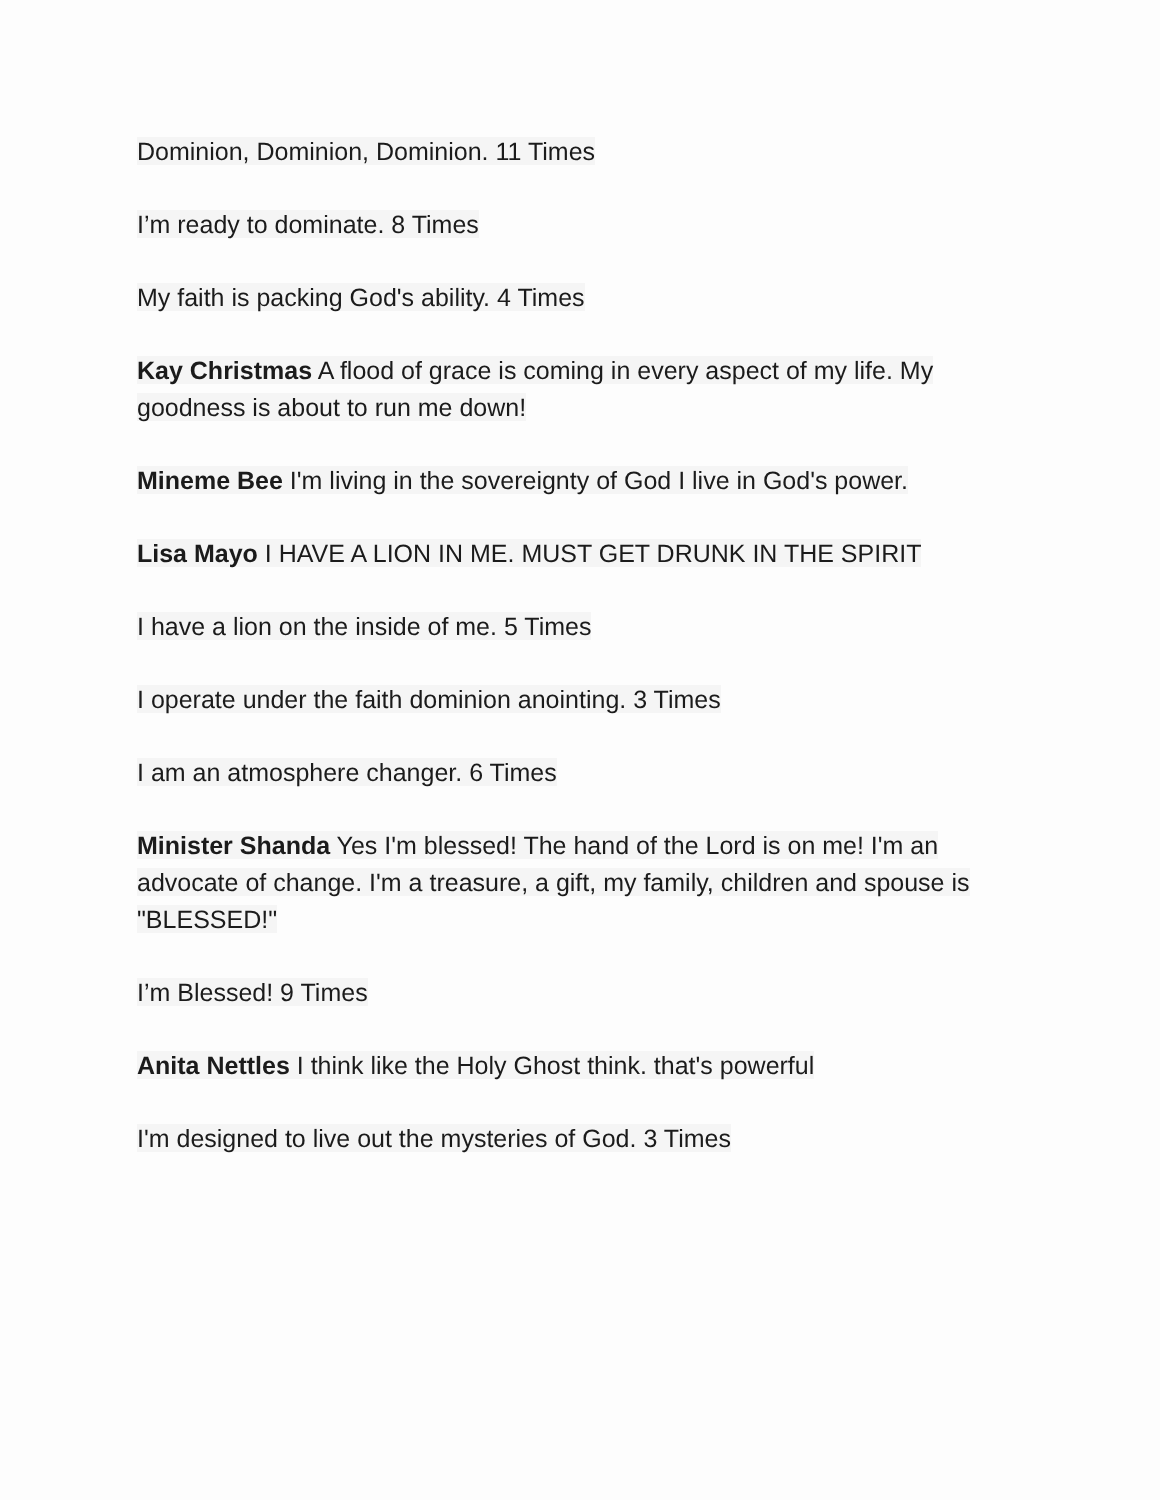Dominion, Dominion, Dominion. 11 Times
I’m ready to dominate. 8 Times
My faith is packing God's ability. 4 Times
Kay Christmas A flood of grace is coming in every aspect of my life. My goodness is about to run me down!
Mineme Bee I'm living in the sovereignty of God I live in God's power.
Lisa Mayo I HAVE A LION IN ME. MUST GET DRUNK IN THE SPIRIT
I have a lion on the inside of me. 5 Times
I operate under the faith dominion anointing. 3 Times
I am an atmosphere changer. 6 Times
Minister Shanda Yes I'm blessed! The hand of the Lord is on me! I'm an advocate of change. I'm a treasure, a gift, my family, children and spouse is "BLESSED!"
I’m Blessed! 9 Times
Anita Nettles I think like the Holy Ghost think. that's powerful
I'm designed to live out the mysteries of God. 3 Times